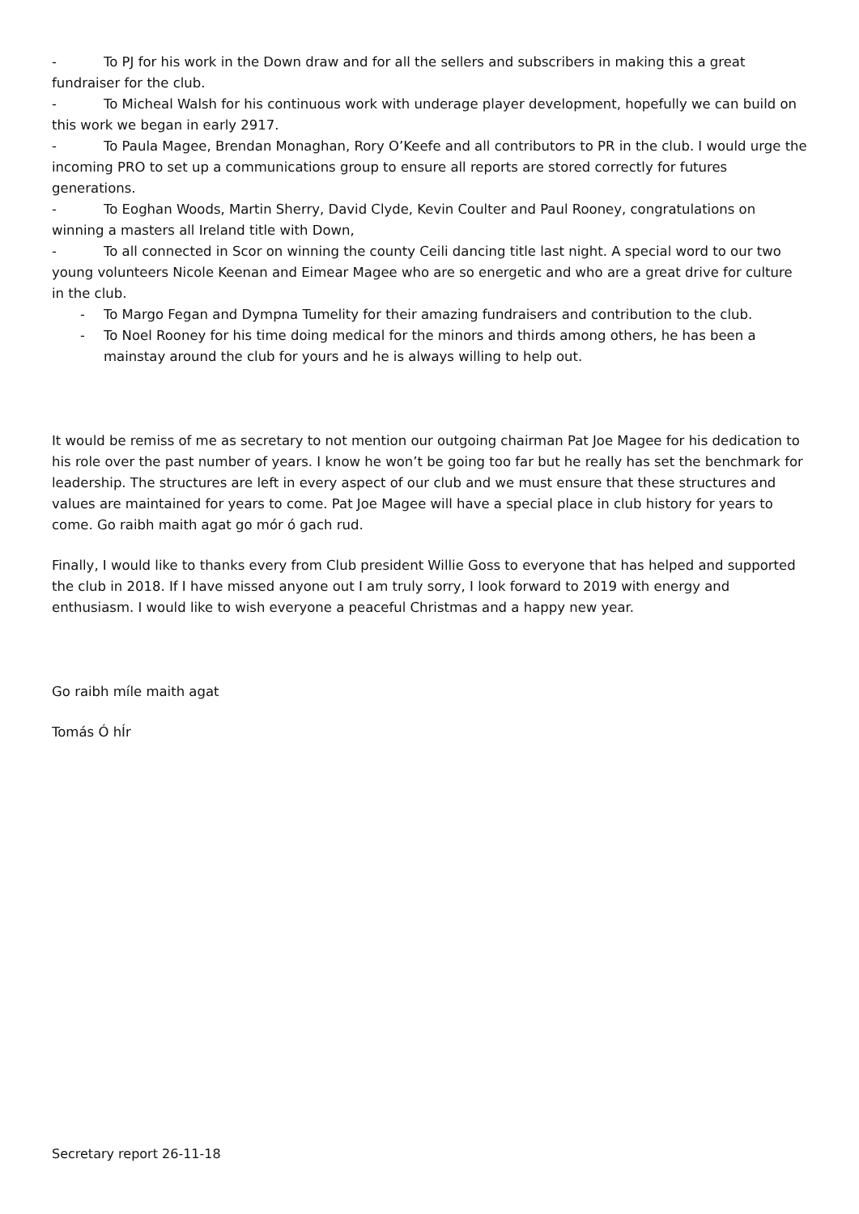- To PJ for his work in the Down draw and for all the sellers and subscribers in making this a great fundraiser for the club.
- To Micheal Walsh for his continuous work with underage player development, hopefully we can build on this work we began in early 2917.
- To Paula Magee, Brendan Monaghan, Rory O’Keefe and all contributors to PR in the club. I would urge the incoming PRO to set up a communications group to ensure all reports are stored correctly for futures generations.
- To Eoghan Woods, Martin Sherry, David Clyde, Kevin Coulter and Paul Rooney, congratulations on winning a masters all Ireland title with Down,
- To all connected in Scor on winning the county Ceili dancing title last night. A special word to our two young volunteers Nicole Keenan and Eimear Magee who are so energetic and who are a great drive for culture in the club.
- To Margo Fegan and Dympna Tumelity for their amazing fundraisers and contribution to the club.
- To Noel Rooney for his time doing medical for the minors and thirds among others, he has been a mainstay around the club for yours and he is always willing to help out.
It would be remiss of me as secretary to not mention our outgoing chairman Pat Joe Magee for his dedication to his role over the past number of years. I know he won’t be going too far but he really has set the benchmark for leadership. The structures are left in every aspect of our club and we must ensure that these structures and values are maintained for years to come. Pat Joe Magee will have a special place in club history for years to come. Go raibh maith agat go mór ó gach rud.
Finally, I would like to thanks every from Club president Willie Goss to everyone that has helped and supported the club in 2018. If I have missed anyone out I am truly sorry, I look forward to 2019 with energy and enthusiasm. I would like to wish everyone a peaceful Christmas and a happy new year.
Go raibh míle maith agat
Tomás Ó hÍr
Secretary report 26-11-18